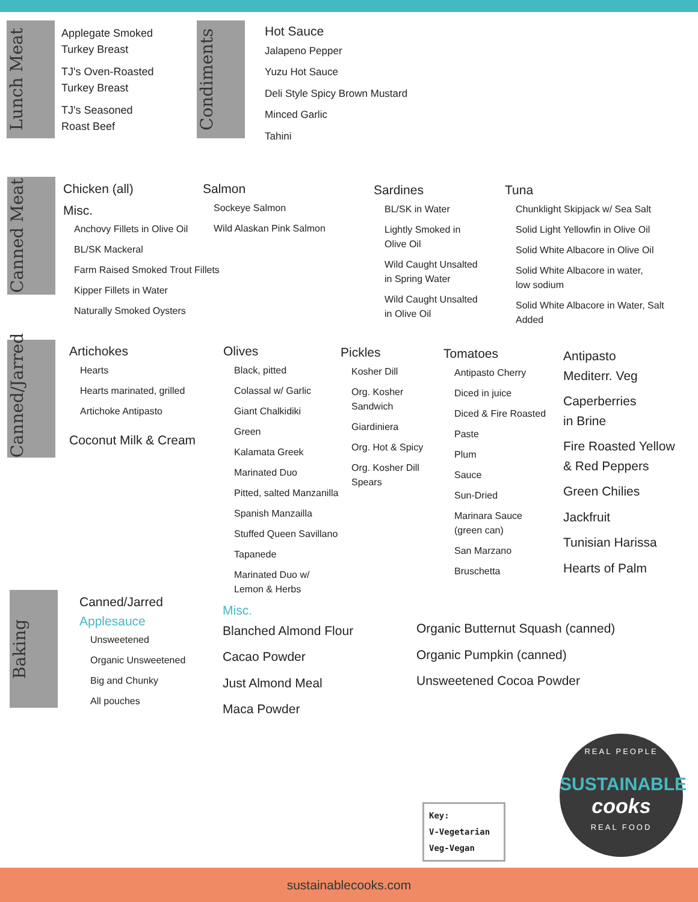Lunch Meat
Applegate Smoked
Turkey Breast
TJ's Oven-Roasted
Turkey Breast
TJ's Seasoned
Roast Beef
Condiments
Hot Sauce
Jalapeno Pepper
Yuzu Hot Sauce
Deli Style Spicy Brown Mustard
Minced Garlic
Tahini
Canned Meat
Chicken (all)
Misc.
Anchovy Fillets in Olive Oil
BL/SK Mackeral
Farm Raised Smoked Trout Fillets
Kipper Fillets in Water
Naturally Smoked Oysters
Salmon
Sockeye Salmon
Wild Alaskan Pink Salmon
Sardines
BL/SK in Water
Lightly Smoked in
Olive Oil
Wild Caught Unsalted
in Spring Water
Wild Caught Unsalted
in Olive Oil
Tuna
Chunklight Skipjack w/ Sea Salt
Solid Light Yellowfin in Olive Oil
Solid White Albacore in Olive Oil
Solid White Albacore in water,
low sodium
Solid White Albacore in Water, Salt
Added
Canned/Jarred
Artichokes
Hearts
Hearts marinated, grilled
Artichoke Antipasto
Coconut Milk & Cream
Olives
Black, pitted
Colassal w/ Garlic
Giant Chalkidiki
Green
Kalamata Greek
Marinated Duo
Pitted, salted Manzanilla
Spanish Manzailla
Stuffed Queen Savillano
Tapanede
Marinated Duo w/
Lemon & Herbs
Pickles
Kosher Dill
Org. Kosher
Sandwich
Giardiniera
Org. Hot & Spicy
Org. Kosher Dill
Spears
Tomatoes
Antipasto Cherry
Diced in juice
Diced & Fire Roasted
Paste
Plum
Sauce
Sun-Dried
Marinara Sauce
(green can)
San Marzano
Bruschetta
Antipasto
Mediterr. Veg
Caperberries
in Brine
Fire Roasted Yellow
& Red Peppers
Green Chilies
Jackfruit
Tunisian Harissa
Hearts of Palm
Baking
Canned/Jarred
Applesauce
Unsweetened
Organic Unsweetened
Big and Chunky
All pouches
Misc.
Blanched Almond Flour
Cacao Powder
Just Almond Meal
Maca Powder
Organic Butternut Squash (canned)
Organic Pumpkin (canned)
Unsweetened Cocoa Powder
Key:
V-Vegetarian
Veg-Vegan
REAL PEOPLE
SUSTAINABLE
cooks
REAL FOOD
sustainablecooks.com